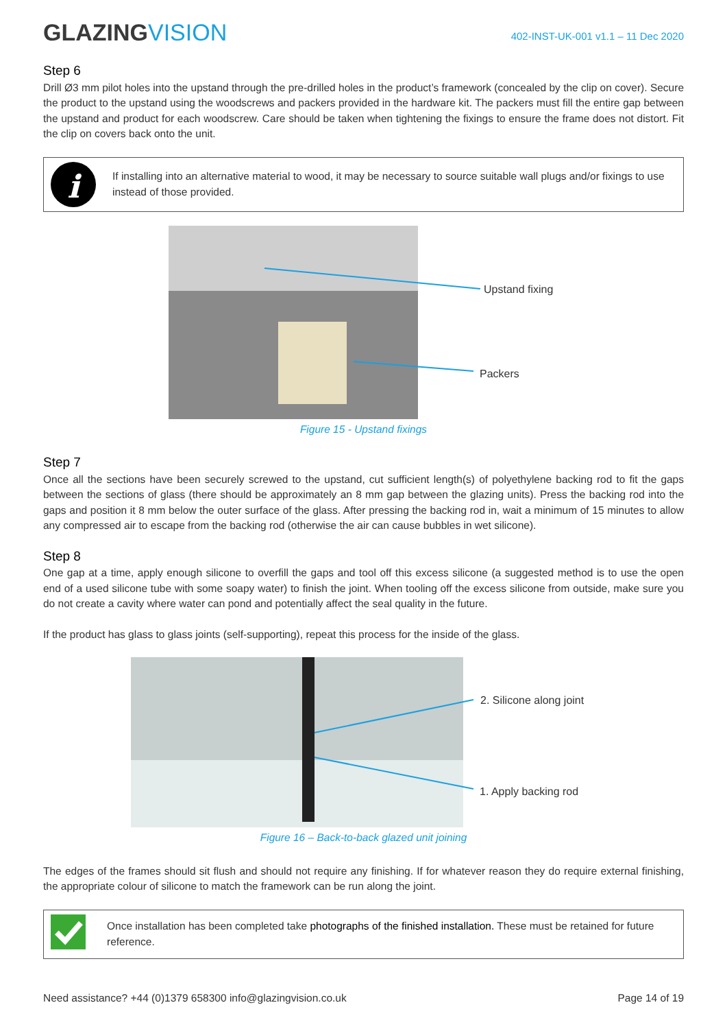GLAZINGVISION
402-INST-UK-001 v1.1 – 11 Dec 2020
Step 6
Drill Ø3 mm pilot holes into the upstand through the pre-drilled holes in the product’s framework (concealed by the clip on cover). Secure the product to the upstand using the woodscrews and packers provided in the hardware kit. The packers must fill the entire gap between the upstand and product for each woodscrew. Care should be taken when tightening the fixings to ensure the frame does not distort. Fit the clip on covers back onto the unit.
i
If installing into an alternative material to wood, it may be necessary to source suitable wall plugs and/or fixings to use instead of those provided.
Upstand fixing
Packers
Figure 15 - Upstand fixings
Step 7
Once all the sections have been securely screwed to the upstand, cut sufficient length(s) of polyethylene backing rod to fit the gaps between the sections of glass (there should be approximately an 8 mm gap between the glazing units). Press the backing rod into the gaps and position it 8 mm below the outer surface of the glass. After pressing the backing rod in, wait a minimum of 15 minutes to allow any compressed air to escape from the backing rod (otherwise the air can cause bubbles in wet silicone).
Step 8
One gap at a time, apply enough silicone to overfill the gaps and tool off this excess silicone (a suggested method is to use the open end of a used silicone tube with some soapy water) to finish the joint. When tooling off the excess silicone from outside, make sure you do not create a cavity where water can pond and potentially affect the seal quality in the future.
If the product has glass to glass joints (self-supporting), repeat this process for the inside of the glass.
2. Silicone along joint
1. Apply backing rod
Figure 16 – Back-to-back glazed unit joining
The edges of the frames should sit flush and should not require any finishing. If for whatever reason they do require external finishing, the appropriate colour of silicone to match the framework can be run along the joint.
Once installation has been completed take photographs of the finished installation. These must be retained for future reference.
Need assistance? +44 (0)1379 658300 info@glazingvision.co.uk Page 14 of 19